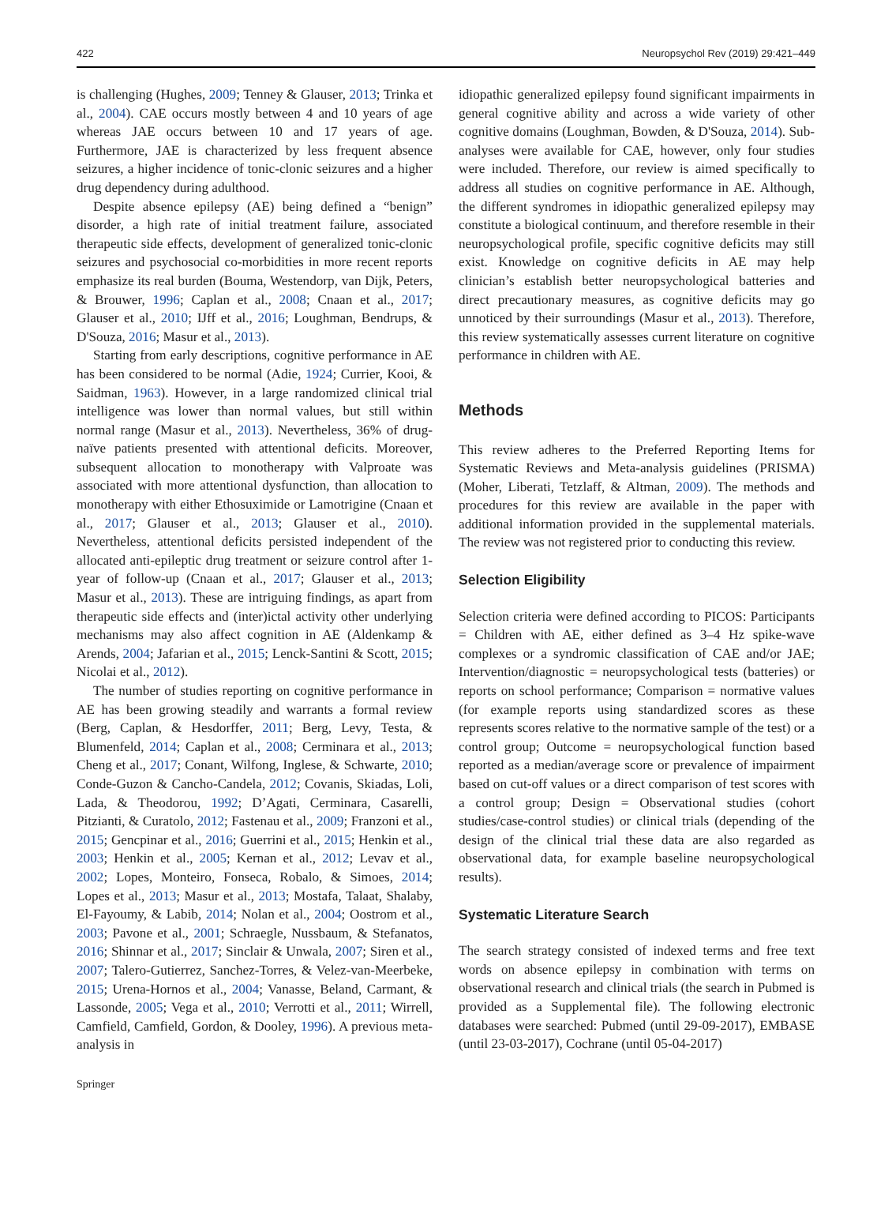422 Neuropsychol Rev (2019) 29:421–449
is challenging (Hughes, 2009; Tenney & Glauser, 2013; Trinka et al., 2004). CAE occurs mostly between 4 and 10 years of age whereas JAE occurs between 10 and 17 years of age. Furthermore, JAE is characterized by less frequent absence seizures, a higher incidence of tonic-clonic seizures and a higher drug dependency during adulthood.
Despite absence epilepsy (AE) being defined a “benign” disorder, a high rate of initial treatment failure, associated therapeutic side effects, development of generalized tonic-clonic seizures and psychosocial co-morbidities in more recent reports emphasize its real burden (Bouma, Westendorp, van Dijk, Peters, & Brouwer, 1996; Caplan et al., 2008; Cnaan et al., 2017; Glauser et al., 2010; IJff et al., 2016; Loughman, Bendrups, & D'Souza, 2016; Masur et al., 2013).
Starting from early descriptions, cognitive performance in AE has been considered to be normal (Adie, 1924; Currier, Kooi, & Saidman, 1963). However, in a large randomized clinical trial intelligence was lower than normal values, but still within normal range (Masur et al., 2013). Nevertheless, 36% of drug-naïve patients presented with attentional deficits. Moreover, subsequent allocation to monotherapy with Valproate was associated with more attentional dysfunction, than allocation to monotherapy with either Ethosuximide or Lamotrigine (Cnaan et al., 2017; Glauser et al., 2013; Glauser et al., 2010). Nevertheless, attentional deficits persisted independent of the allocated anti-epileptic drug treatment or seizure control after 1-year of follow-up (Cnaan et al., 2017; Glauser et al., 2013; Masur et al., 2013). These are intriguing findings, as apart from therapeutic side effects and (inter)ictal activity other underlying mechanisms may also affect cognition in AE (Aldenkamp & Arends, 2004; Jafarian et al., 2015; Lenck-Santini & Scott, 2015; Nicolai et al., 2012).
The number of studies reporting on cognitive performance in AE has been growing steadily and warrants a formal review (Berg, Caplan, & Hesdorffer, 2011; Berg, Levy, Testa, & Blumenfeld, 2014; Caplan et al., 2008; Cerminara et al., 2013; Cheng et al., 2017; Conant, Wilfong, Inglese, & Schwarte, 2010; Conde-Guzon & Cancho-Candela, 2012; Covanis, Skiadas, Loli, Lada, & Theodorou, 1992; D’Agati, Cerminara, Casarelli, Pitzianti, & Curatolo, 2012; Fastenau et al., 2009; Franzoni et al., 2015; Gencpinar et al., 2016; Guerrini et al., 2015; Henkin et al., 2003; Henkin et al., 2005; Kernan et al., 2012; Levav et al., 2002; Lopes, Monteiro, Fonseca, Robalo, & Simoes, 2014; Lopes et al., 2013; Masur et al., 2013; Mostafa, Talaat, Shalaby, El-Fayoumy, & Labib, 2014; Nolan et al., 2004; Oostrom et al., 2003; Pavone et al., 2001; Schraegle, Nussbaum, & Stefanatos, 2016; Shinnar et al., 2017; Sinclair & Unwala, 2007; Siren et al., 2007; Talero-Gutierrez, Sanchez-Torres, & Velez-van-Meerbeke, 2015; Urena-Hornos et al., 2004; Vanasse, Beland, Carmant, & Lassonde, 2005; Vega et al., 2010; Verrotti et al., 2011; Wirrell, Camfield, Camfield, Gordon, & Dooley, 1996). A previous meta-analysis in
idiopathic generalized epilepsy found significant impairments in general cognitive ability and across a wide variety of other cognitive domains (Loughman, Bowden, & D'Souza, 2014). Sub-analyses were available for CAE, however, only four studies were included. Therefore, our review is aimed specifically to address all studies on cognitive performance in AE. Although, the different syndromes in idiopathic generalized epilepsy may constitute a biological continuum, and therefore resemble in their neuropsychological profile, specific cognitive deficits may still exist. Knowledge on cognitive deficits in AE may help clinician’s establish better neuropsychological batteries and direct precautionary measures, as cognitive deficits may go unnoticed by their surroundings (Masur et al., 2013). Therefore, this review systematically assesses current literature on cognitive performance in children with AE.
Methods
This review adheres to the Preferred Reporting Items for Systematic Reviews and Meta-analysis guidelines (PRISMA) (Moher, Liberati, Tetzlaff, & Altman, 2009). The methods and procedures for this review are available in the paper with additional information provided in the supplemental materials. The review was not registered prior to conducting this review.
Selection Eligibility
Selection criteria were defined according to PICOS: Participants = Children with AE, either defined as 3–4 Hz spike-wave complexes or a syndromic classification of CAE and/or JAE; Intervention/diagnostic = neuropsychological tests (batteries) or reports on school performance; Comparison = normative values (for example reports using standardized scores as these represents scores relative to the normative sample of the test) or a control group; Outcome = neuropsychological function based reported as a median/average score or prevalence of impairment based on cut-off values or a direct comparison of test scores with a control group; Design = Observational studies (cohort studies/case-control studies) or clinical trials (depending of the design of the clinical trial these data are also regarded as observational data, for example baseline neuropsychological results).
Systematic Literature Search
The search strategy consisted of indexed terms and free text words on absence epilepsy in combination with terms on observational research and clinical trials (the search in Pubmed is provided as a Supplemental file). The following electronic databases were searched: Pubmed (until 29-09-2017), EMBASE (until 23-03-2017), Cochrane (until 05-04-2017)
Springer